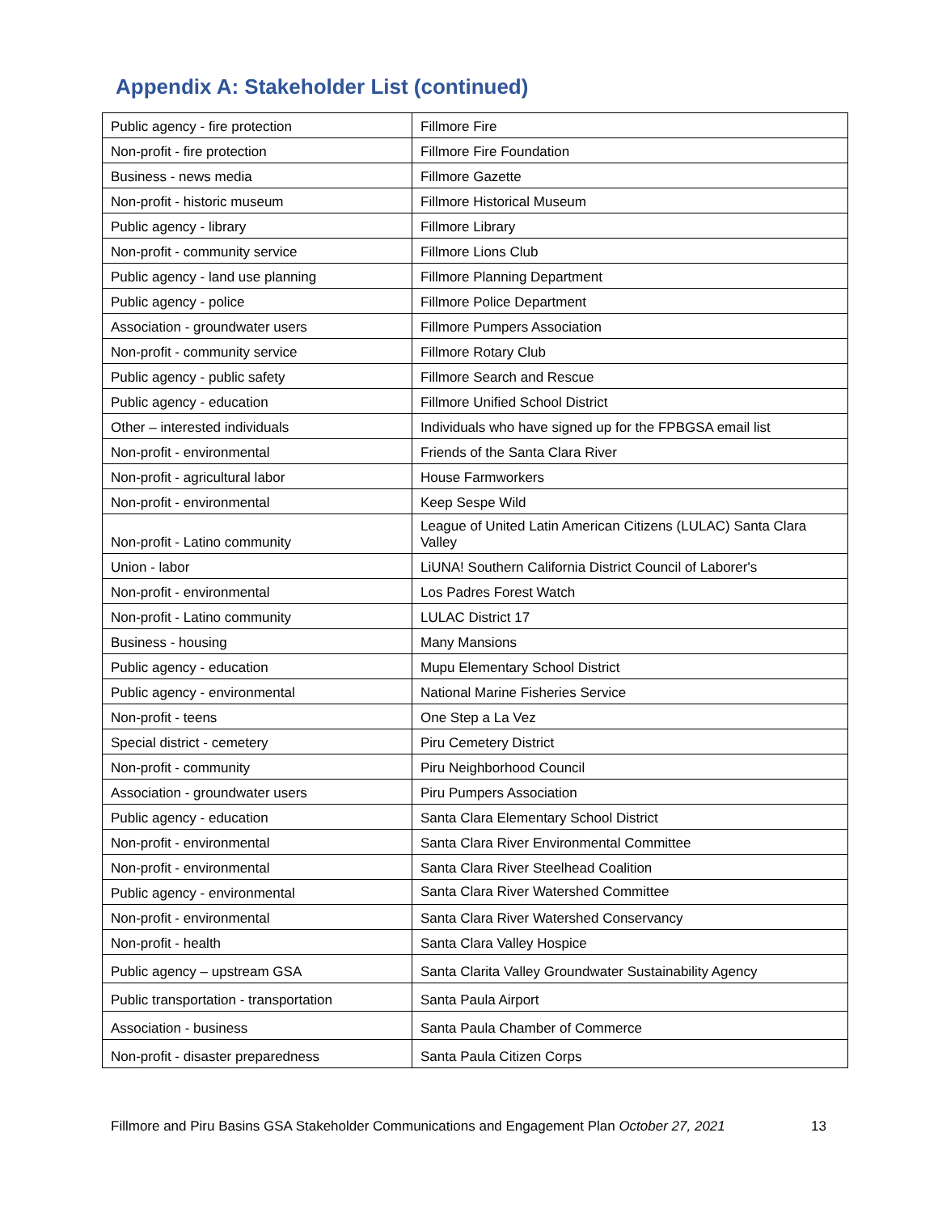Appendix A: Stakeholder List (continued)
| Public agency - fire protection | Fillmore Fire |
| Non-profit - fire protection | Fillmore Fire Foundation |
| Business - news media | Fillmore Gazette |
| Non-profit - historic museum | Fillmore Historical Museum |
| Public agency - library | Fillmore Library |
| Non-profit - community service | Fillmore Lions Club |
| Public agency - land use planning | Fillmore Planning Department |
| Public agency - police | Fillmore Police Department |
| Association - groundwater users | Fillmore Pumpers Association |
| Non-profit - community service | Fillmore Rotary Club |
| Public agency - public safety | Fillmore Search and Rescue |
| Public agency - education | Fillmore Unified School District |
| Other – interested individuals | Individuals who have signed up for the FPBGSA email list |
| Non-profit - environmental | Friends of the Santa Clara River |
| Non-profit - agricultural labor | House Farmworkers |
| Non-profit - environmental | Keep Sespe Wild |
| Non-profit - Latino community | League of United Latin American Citizens (LULAC) Santa Clara Valley |
| Union - labor | LiUNA! Southern California District Council of Laborer's |
| Non-profit - environmental | Los Padres Forest Watch |
| Non-profit - Latino community | LULAC District 17 |
| Business - housing | Many Mansions |
| Public agency - education | Mupu Elementary School District |
| Public agency - environmental | National Marine Fisheries Service |
| Non-profit - teens | One Step a La Vez |
| Special district - cemetery | Piru Cemetery District |
| Non-profit - community | Piru Neighborhood Council |
| Association - groundwater users | Piru Pumpers Association |
| Public agency - education | Santa Clara Elementary School District |
| Non-profit - environmental | Santa Clara River Environmental Committee |
| Non-profit - environmental | Santa Clara River Steelhead Coalition |
| Public agency - environmental | Santa Clara River Watershed Committee |
| Non-profit - environmental | Santa Clara River Watershed Conservancy |
| Non-profit - health | Santa Clara Valley Hospice |
| Public agency – upstream GSA | Santa Clarita Valley Groundwater Sustainability Agency |
| Public transportation - transportation | Santa Paula Airport |
| Association - business | Santa Paula Chamber of Commerce |
| Non-profit - disaster preparedness | Santa Paula Citizen Corps |
Fillmore and Piru Basins GSA Stakeholder Communications and Engagement Plan October 27, 2021 13